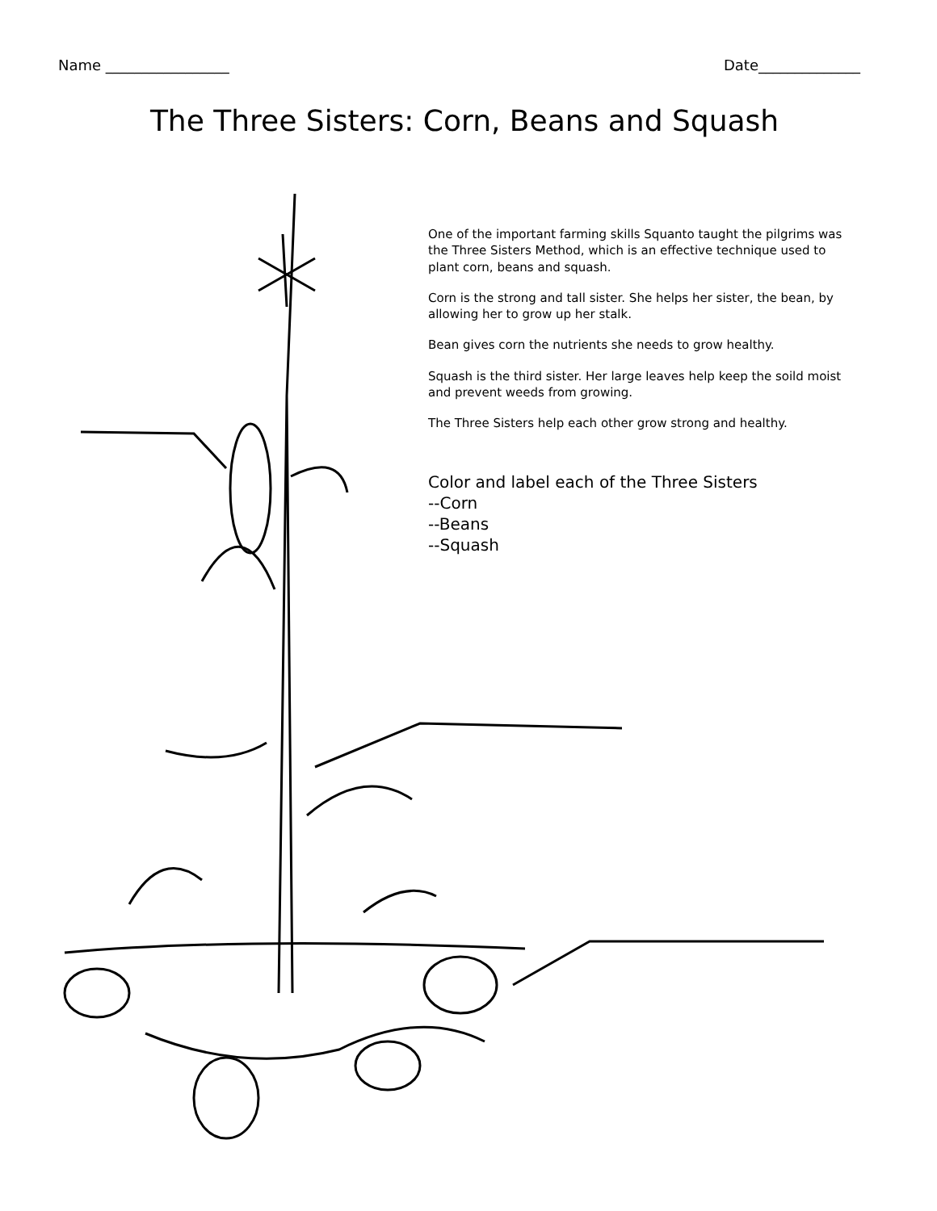Name _________________ Date______________
The Three Sisters: Corn, Beans and Squash
One of the important farming skills Squanto taught the pilgrims was the Three Sisters Method, which is an effective technique used to plant corn, beans and squash.
Corn is the strong and tall sister. She helps her sister, the bean, by allowing her to grow up her stalk.
Bean gives corn the nutrients she needs to grow healthy.
Squash is the third sister. Her large leaves help keep the soild moist and prevent weeds from growing.
The Three Sisters help each other grow strong and healthy.
Color and label each of the Three Sisters
--Corn
--Beans
--Squash